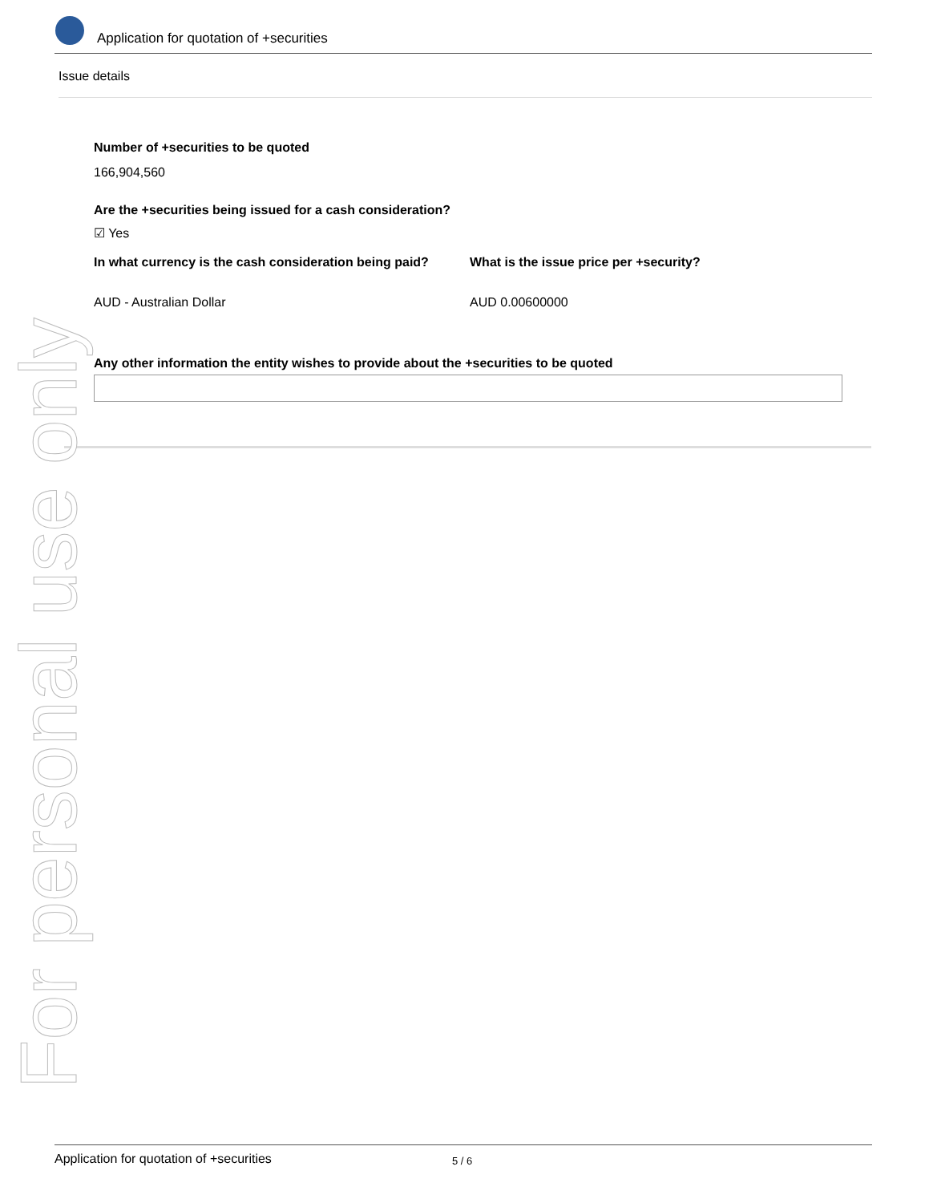Application for quotation of +securities
Issue details
Number of +securities to be quoted
166,904,560
Are the +securities being issued for a cash consideration?
☑ Yes
In what currency is the cash consideration being paid?
What is the issue price per +security?
AUD - Australian Dollar AUD 0.00600000
Any other information the entity wishes to provide about the +securities to be quoted
For personal use only
Application for quotation of +securities 5 / 6